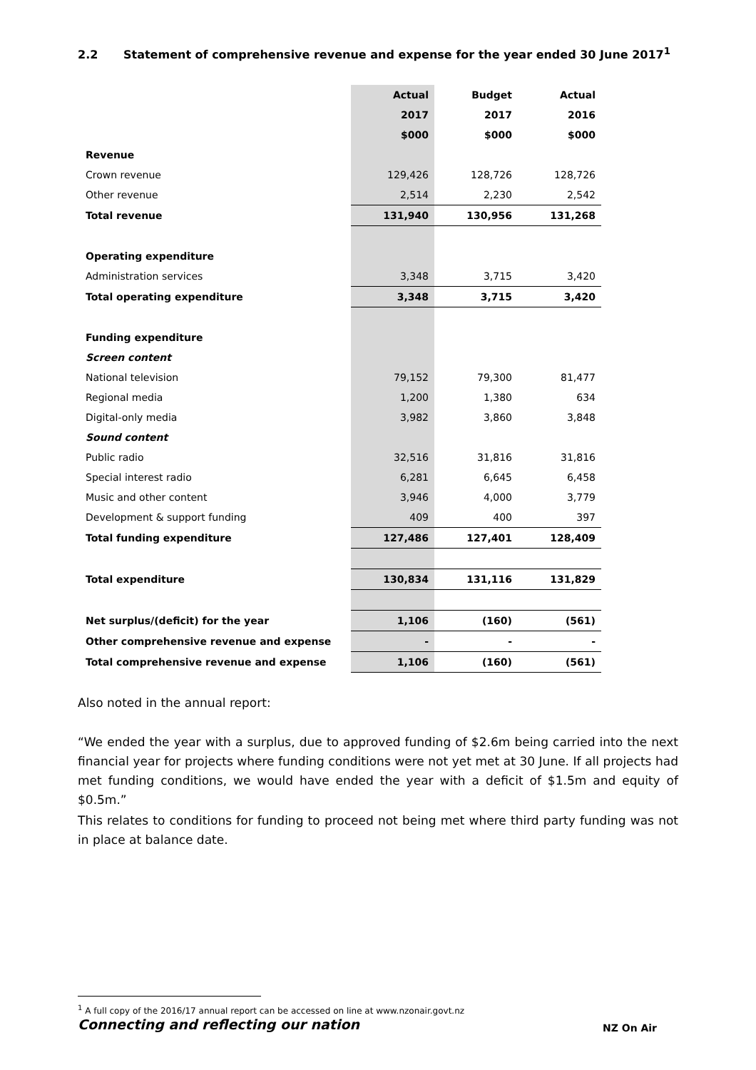2.2 Statement of comprehensive revenue and expense for the year ended 30 June 2017<sup>1</sup>
| | Actual | Budget | Actual |
| | 2017 | 2017 | 2016 |
| | $000 | $000 | $000 |
| Revenue | | | |
| Crown revenue | 129,426 | 128,726 | 128,726 |
| Other revenue | 2,514 | 2,230 | 2,542 |
| Total revenue | 131,940 | 130,956 | 131,268 |
| Operating expenditure | | | |
| Administration services | 3,348 | 3,715 | 3,420 |
| Total operating expenditure | 3,348 | 3,715 | 3,420 |
| Funding expenditure | | | |
| Screen content | | | |
| National television | 79,152 | 79,300 | 81,477 |
| Regional media | 1,200 | 1,380 | 634 |
| Digital-only media | 3,982 | 3,860 | 3,848 |
| Sound content | | | |
| Public radio | 32,516 | 31,816 | 31,816 |
| Special interest radio | 6,281 | 6,645 | 6,458 |
| Music and other content | 3,946 | 4,000 | 3,779 |
| Development & support funding | 409 | 400 | 397 |
| Total funding expenditure | 127,486 | 127,401 | 128,409 |
| Total expenditure | 130,834 | 131,116 | 131,829 |
| Net surplus/(deficit) for the year | 1,106 | (160) | (561) |
| Other comprehensive revenue and expense | - | - | - |
| Total comprehensive revenue and expense | 1,106 | (160) | (561) |
Also noted in the annual report:
“We ended the year with a surplus, due to approved funding of $2.6m being carried into the next financial year for projects where funding conditions were not yet met at 30 June. If all projects had met funding conditions, we would have ended the year with a deficit of $1.5m and equity of $0.5m.”
This relates to conditions for funding to proceed not being met where third party funding was not in place at balance date.
<sup>1</sup> A full copy of the 2016/17 annual report can be accessed on line at www.nzonair.govt.nz
Connecting and reflecting our nation
NZ On Air